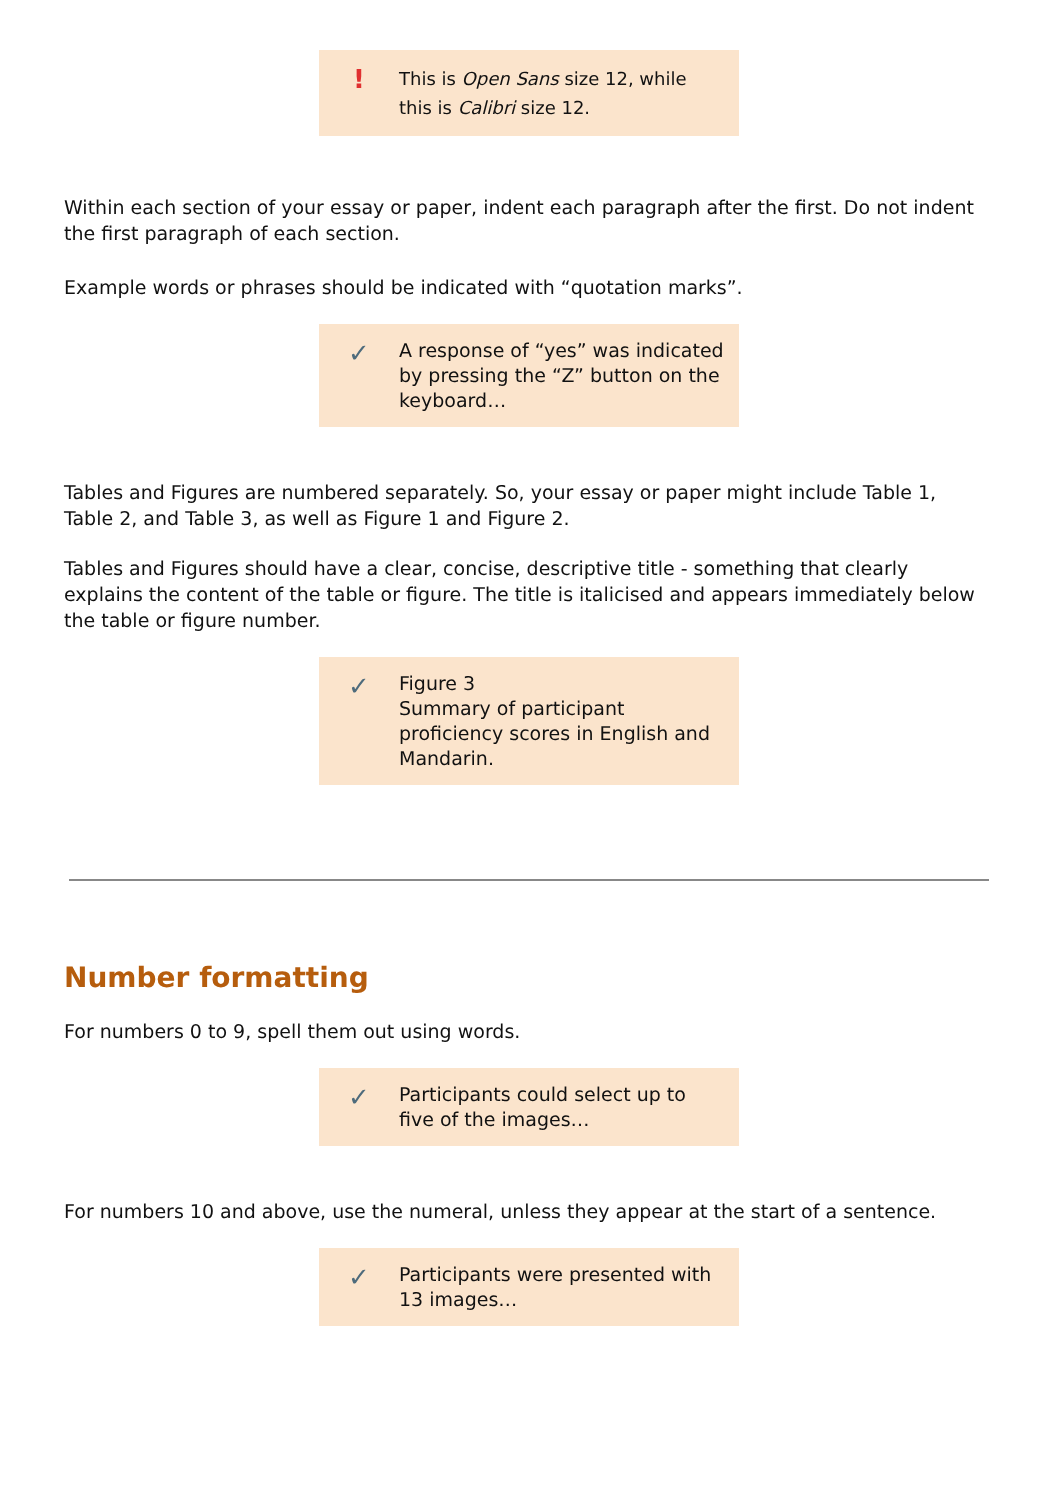!
This is Open Sans size 12, while this is Calibri size 12.
Within each section of your essay or paper, indent each paragraph after the first. Do not indent the first paragraph of each section.
Example words or phrases should be indicated with “quotation marks”.
✓
A response of “yes” was indicated by pressing the “Z” button on the keyboard…
Tables and Figures are numbered separately. So, your essay or paper might include Table 1, Table 2, and Table 3, as well as Figure 1 and Figure 2.
Tables and Figures should have a clear, concise, descriptive title - something that clearly explains the content of the table or figure. The title is italicised and appears immediately below the table or figure number.
✓
Figure 3
Summary of participant proficiency scores in English and Mandarin.
Number formatting
For numbers 0 to 9, spell them out using words.
✓
Participants could select up to five of the images…
For numbers 10 and above, use the numeral, unless they appear at the start of a sentence.
✓
Participants were presented with 13 images…